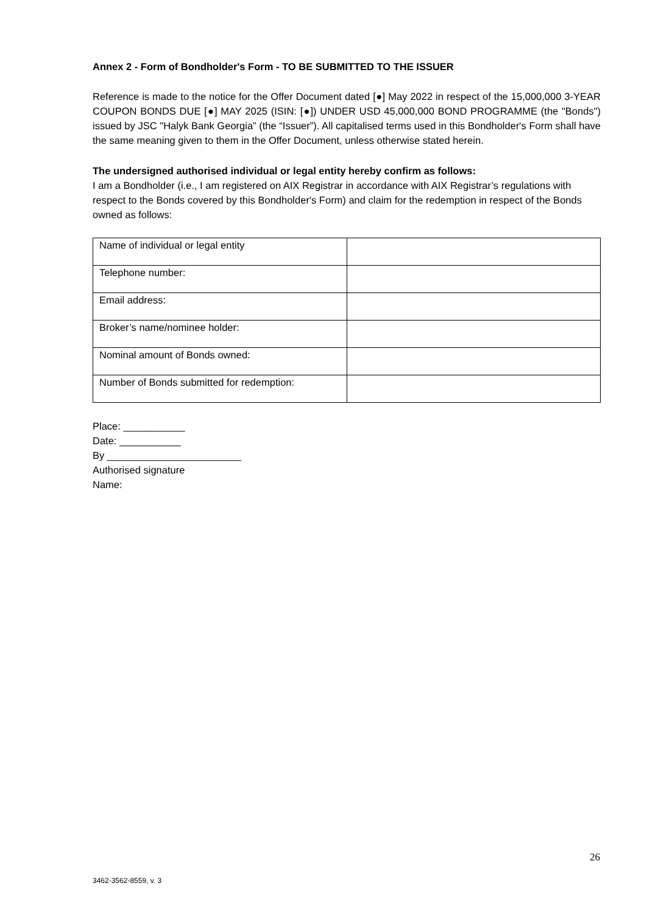Annex 2 - Form of Bondholder's Form - TO BE SUBMITTED TO THE ISSUER
Reference is made to the notice for the Offer Document dated [●] May 2022 in respect of the 15,000,000 3-YEAR COUPON BONDS DUE [●] MAY 2025 (ISIN: [●]) UNDER USD 45,000,000 BOND PROGRAMME (the "Bonds") issued by JSC "Halyk Bank Georgia” (the “Issuer”). All capitalised terms used in this Bondholder's Form shall have the same meaning given to them in the Offer Document, unless otherwise stated herein.
The undersigned authorised individual or legal entity hereby confirm as follows:
I am a Bondholder (i.e., I am registered on AIX Registrar in accordance with AIX Registrar’s regulations with respect to the Bonds covered by this Bondholder's Form) and claim for the redemption in respect of the Bonds owned as follows:
| Name of individual or legal entity | |
| Telephone number: | |
| Email address: | |
| Broker’s name/nominee holder: | |
| Nominal amount of Bonds owned: | |
| Number of Bonds submitted for redemption: | |
Place: ___________
Date: ___________
By ________________________
Authorised signature
Name:
26
3462-3562-8559, v. 3